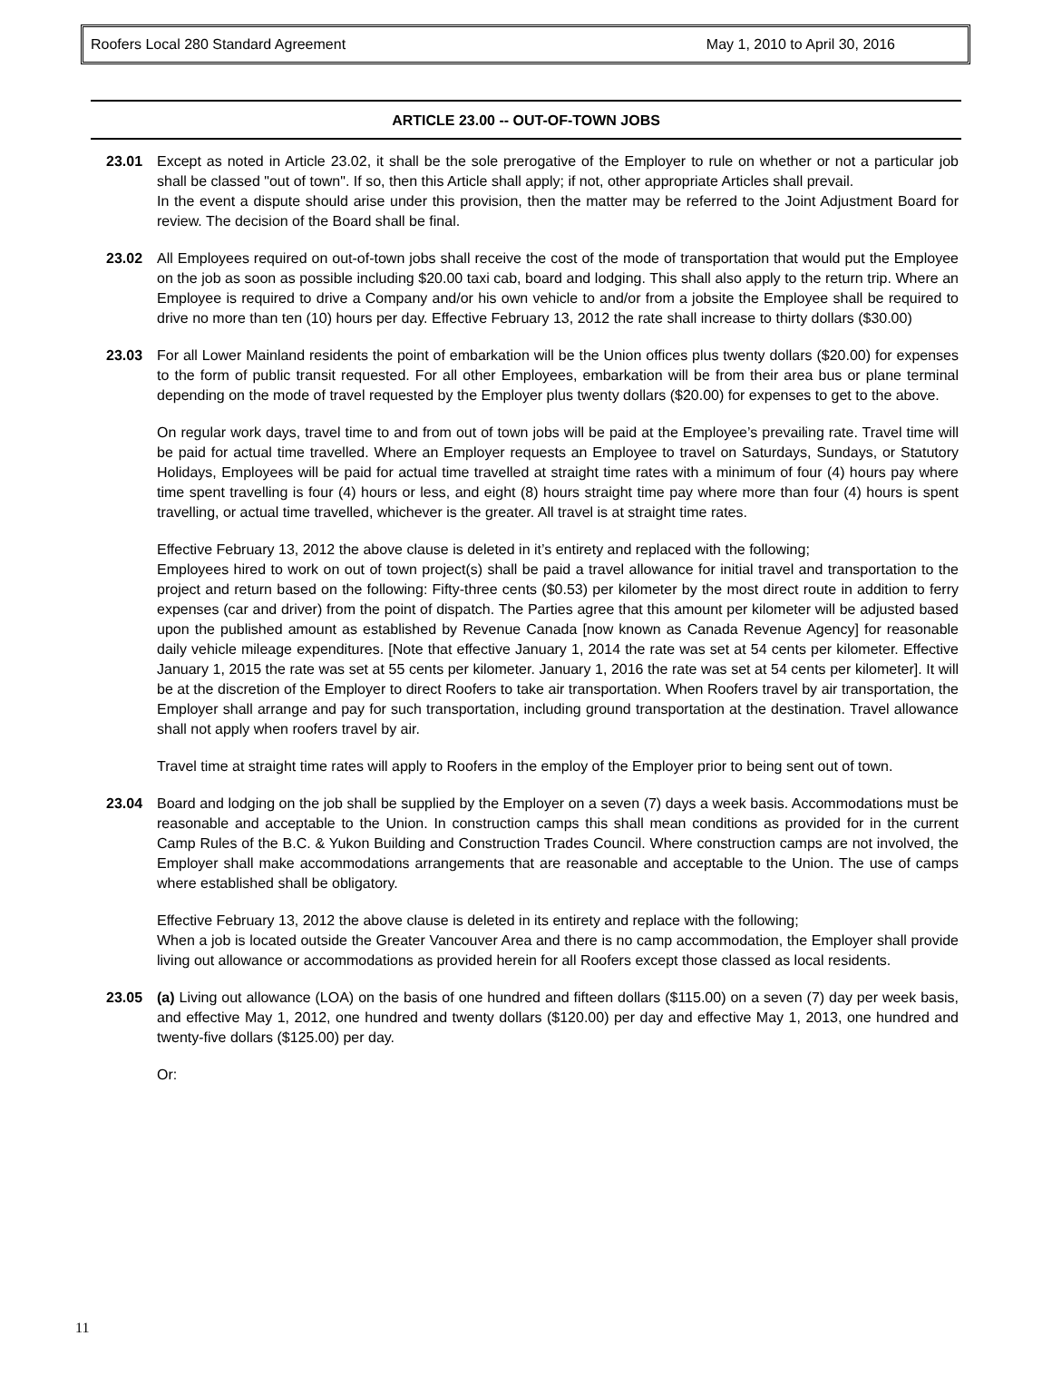Roofers Local 280 Standard Agreement May 1, 2010 to April 30, 2016
ARTICLE 23.00 -- OUT-OF-TOWN JOBS
23.01 Except as noted in Article 23.02, it shall be the sole prerogative of the Employer to rule on whether or not a particular job shall be classed "out of town". If so, then this Article shall apply; if not, other appropriate Articles shall prevail.
In the event a dispute should arise under this provision, then the matter may be referred to the Joint Adjustment Board for review. The decision of the Board shall be final.
23.02 All Employees required on out-of-town jobs shall receive the cost of the mode of transportation that would put the Employee on the job as soon as possible including $20.00 taxi cab, board and lodging. This shall also apply to the return trip. Where an Employee is required to drive a Company and/or his own vehicle to and/or from a jobsite the Employee shall be required to drive no more than ten (10) hours per day. Effective February 13, 2012 the rate shall increase to thirty dollars ($30.00)
23.03 For all Lower Mainland residents the point of embarkation will be the Union offices plus twenty dollars ($20.00) for expenses to the form of public transit requested. For all other Employees, embarkation will be from their area bus or plane terminal depending on the mode of travel requested by the Employer plus twenty dollars ($20.00) for expenses to get to the above.
On regular work days, travel time to and from out of town jobs will be paid at the Employee’s prevailing rate. Travel time will be paid for actual time travelled. Where an Employer requests an Employee to travel on Saturdays, Sundays, or Statutory Holidays, Employees will be paid for actual time travelled at straight time rates with a minimum of four (4) hours pay where time spent travelling is four (4) hours or less, and eight (8) hours straight time pay where more than four (4) hours is spent travelling, or actual time travelled, whichever is the greater. All travel is at straight time rates.
Effective February 13, 2012 the above clause is deleted in it’s entirety and replaced with the following;
Employees hired to work on out of town project(s) shall be paid a travel allowance for initial travel and transportation to the project and return based on the following: Fifty-three cents ($0.53) per kilometer by the most direct route in addition to ferry expenses (car and driver) from the point of dispatch. The Parties agree that this amount per kilometer will be adjusted based upon the published amount as established by Revenue Canada [now known as Canada Revenue Agency] for reasonable daily vehicle mileage expenditures. [Note that effective January 1, 2014 the rate was set at 54 cents per kilometer. Effective January 1, 2015 the rate was set at 55 cents per kilometer. January 1, 2016 the rate was set at 54 cents per kilometer]. It will be at the discretion of the Employer to direct Roofers to take air transportation. When Roofers travel by air transportation, the Employer shall arrange and pay for such transportation, including ground transportation at the destination. Travel allowance shall not apply when roofers travel by air.
Travel time at straight time rates will apply to Roofers in the employ of the Employer prior to being sent out of town.
23.04 Board and lodging on the job shall be supplied by the Employer on a seven (7) days a week basis. Accommodations must be reasonable and acceptable to the Union. In construction camps this shall mean conditions as provided for in the current Camp Rules of the B.C. & Yukon Building and Construction Trades Council. Where construction camps are not involved, the Employer shall make accommodations arrangements that are reasonable and acceptable to the Union. The use of camps where established shall be obligatory.
Effective February 13, 2012 the above clause is deleted in its entirety and replace with the following;
When a job is located outside the Greater Vancouver Area and there is no camp accommodation, the Employer shall provide living out allowance or accommodations as provided herein for all Roofers except those classed as local residents.
23.05 (a) Living out allowance (LOA) on the basis of one hundred and fifteen dollars ($115.00) on a seven (7) day per week basis, and effective May 1, 2012, one hundred and twenty dollars ($120.00) per day and effective May 1, 2013, one hundred and twenty-five dollars ($125.00) per day.
Or:
11